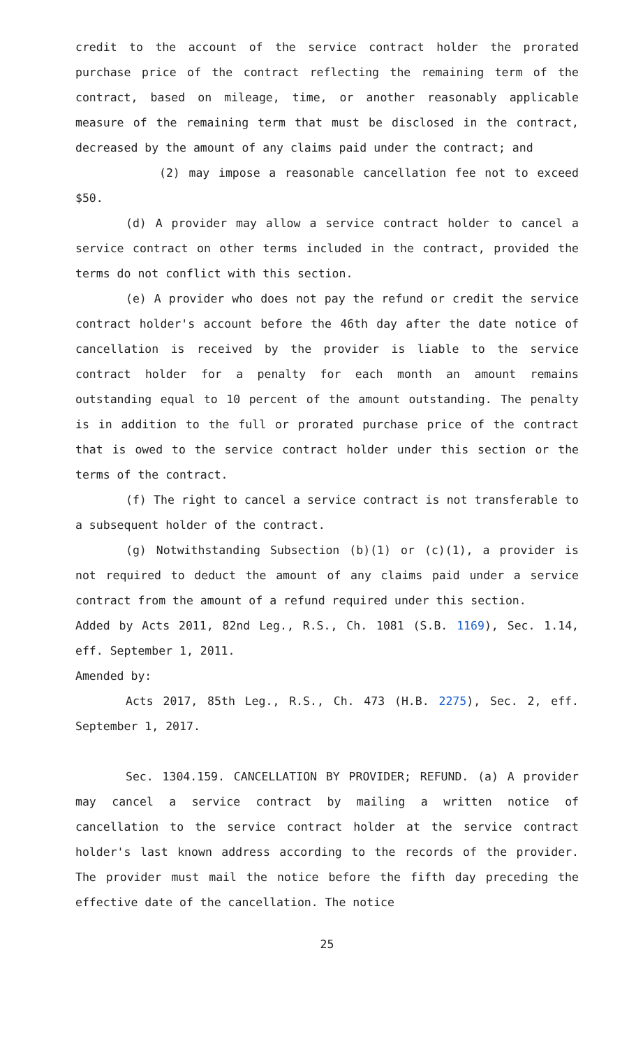credit to the account of the service contract holder the prorated purchase price of the contract reflecting the remaining term of the contract, based on mileage, time, or another reasonably applicable measure of the remaining term that must be disclosed in the contract, decreased by the amount of any claims paid under the contract; and
(2) may impose a reasonable cancellation fee not to exceed $50.
(d) A provider may allow a service contract holder to cancel a service contract on other terms included in the contract, provided the terms do not conflict with this section.
(e) A provider who does not pay the refund or credit the service contract holder's account before the 46th day after the date notice of cancellation is received by the provider is liable to the service contract holder for a penalty for each month an amount remains outstanding equal to 10 percent of the amount outstanding. The penalty is in addition to the full or prorated purchase price of the contract that is owed to the service contract holder under this section or the terms of the contract.
(f) The right to cancel a service contract is not transferable to a subsequent holder of the contract.
(g) Notwithstanding Subsection (b)(1) or (c)(1), a provider is not required to deduct the amount of any claims paid under a service contract from the amount of a refund required under this section.
Added by Acts 2011, 82nd Leg., R.S., Ch. 1081 (S.B. 1169), Sec. 1.14, eff. September 1, 2011.
Amended by:
Acts 2017, 85th Leg., R.S., Ch. 473 (H.B. 2275), Sec. 2, eff. September 1, 2017.
Sec. 1304.159. CANCELLATION BY PROVIDER; REFUND. (a) A provider may cancel a service contract by mailing a written notice of cancellation to the service contract holder at the service contract holder's last known address according to the records of the provider. The provider must mail the notice before the fifth day preceding the effective date of the cancellation. The notice
25